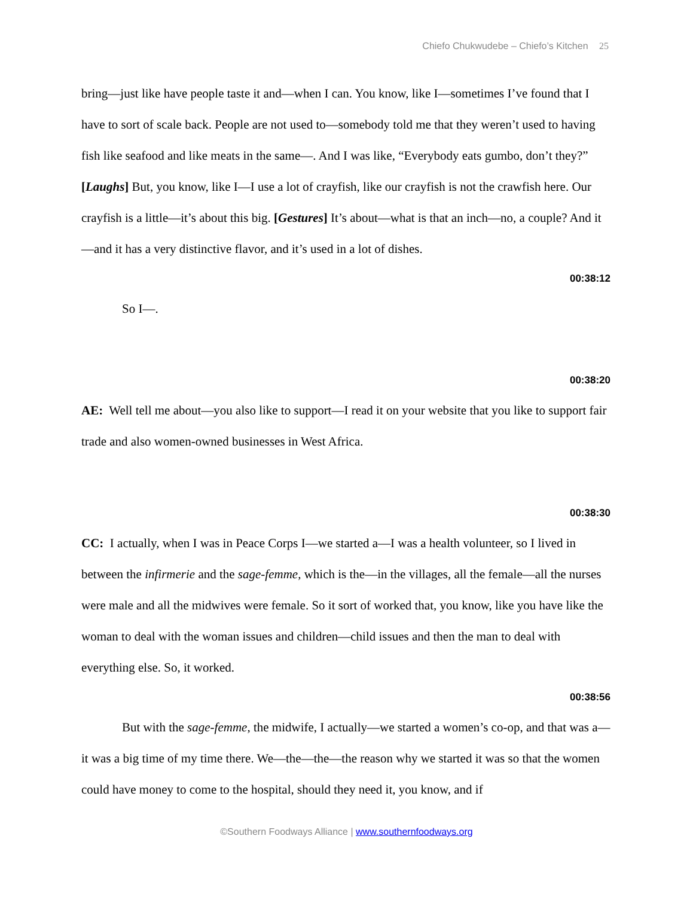Chiefo Chukwudebe – Chiefo’s Kitchen 25
bring—just like have people taste it and—when I can. You know, like I—sometimes I’ve found that I have to sort of scale back. People are not used to—somebody told me that they weren’t used to having fish like seafood and like meats in the same—. And I was like, “Everybody eats gumbo, don’t they?” [Laughs] But, you know, like I—I use a lot of crayfish, like our crayfish is not the crawfish here. Our crayfish is a little—it’s about this big. [Gestures] It’s about—what is that an inch—no, a couple? And it—and it has a very distinctive flavor, and it’s used in a lot of dishes.
00:38:12
So I—.
00:38:20
AE: Well tell me about—you also like to support—I read it on your website that you like to support fair trade and also women-owned businesses in West Africa.
00:38:30
CC: I actually, when I was in Peace Corps I—we started a—I was a health volunteer, so I lived in between the infirmerie and the sage-femme, which is the—in the villages, all the female—all the nurses were male and all the midwives were female. So it sort of worked that, you know, like you have like the woman to deal with the woman issues and children—child issues and then the man to deal with everything else. So, it worked.
00:38:56
But with the sage-femme, the midwife, I actually—we started a women’s co-op, and that was a—it was a big time of my time there. We—the—the—the reason why we started it was so that the women could have money to come to the hospital, should they need it, you know, and if
©Southern Foodways Alliance | www.southernfoodways.org